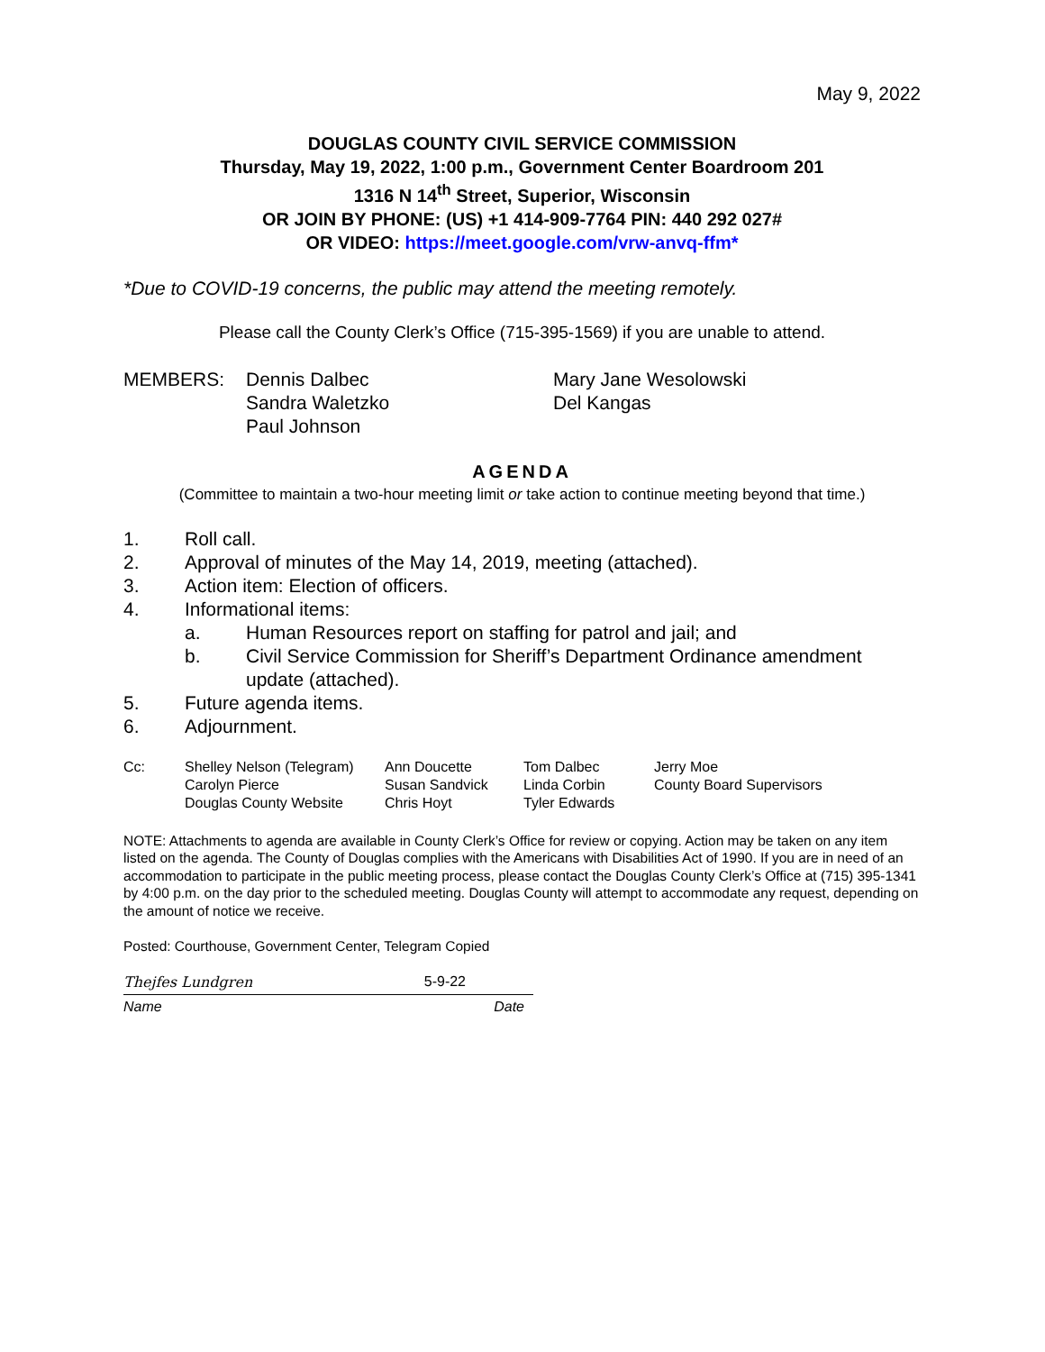May 9, 2022
DOUGLAS COUNTY CIVIL SERVICE COMMISSION
Thursday, May 19, 2022, 1:00 p.m., Government Center Boardroom 201
1316 N 14<sup>th</sup> Street, Superior, Wisconsin
OR JOIN BY PHONE: (US) +1 414-909-7764 PIN: 440 292 027#
OR VIDEO: https://meet.google.com/vrw-anvq-ffm*
*Due to COVID-19 concerns, the public may attend the meeting remotely.
Please call the County Clerk’s Office (715-395-1569) if you are unable to attend.
MEMBERS:
Dennis Dalbec
Sandra Waletzko
Paul Johnson
Mary Jane Wesolowski
Del Kangas
AGENDA
(Committee to maintain a two-hour meeting limit or take action to continue meeting beyond that time.)
1. Roll call.
2. Approval of minutes of the May 14, 2019, meeting (attached).
3. Action item: Election of officers.
4. Informational items:
a. Human Resources report on staffing for patrol and jail; and
b. Civil Service Commission for Sheriff’s Department Ordinance amendment update (attached).
5. Future agenda items.
6. Adjournment.
Cc:
Shelley Nelson (Telegram)
Carolyn Pierce
Douglas County Website
Ann Doucette
Susan Sandvick
Chris Hoyt
Tom Dalbec
Linda Corbin
Tyler Edwards
Jerry Moe
County Board Supervisors
NOTE: Attachments to agenda are available in County Clerk’s Office for review or copying. Action may be taken on any item listed on the agenda. The County of Douglas complies with the Americans with Disabilities Act of 1990. If you are in need of an accommodation to participate in the public meeting process, please contact the Douglas County Clerk’s Office at (715) 395-1341 by 4:00 p.m. on the day prior to the scheduled meeting. Douglas County will attempt to accommodate any request, depending on the amount of notice we receive.
Posted: Courthouse, Government Center, Telegram Copied
Thejfes Lundgren 5-9-22
Name Date